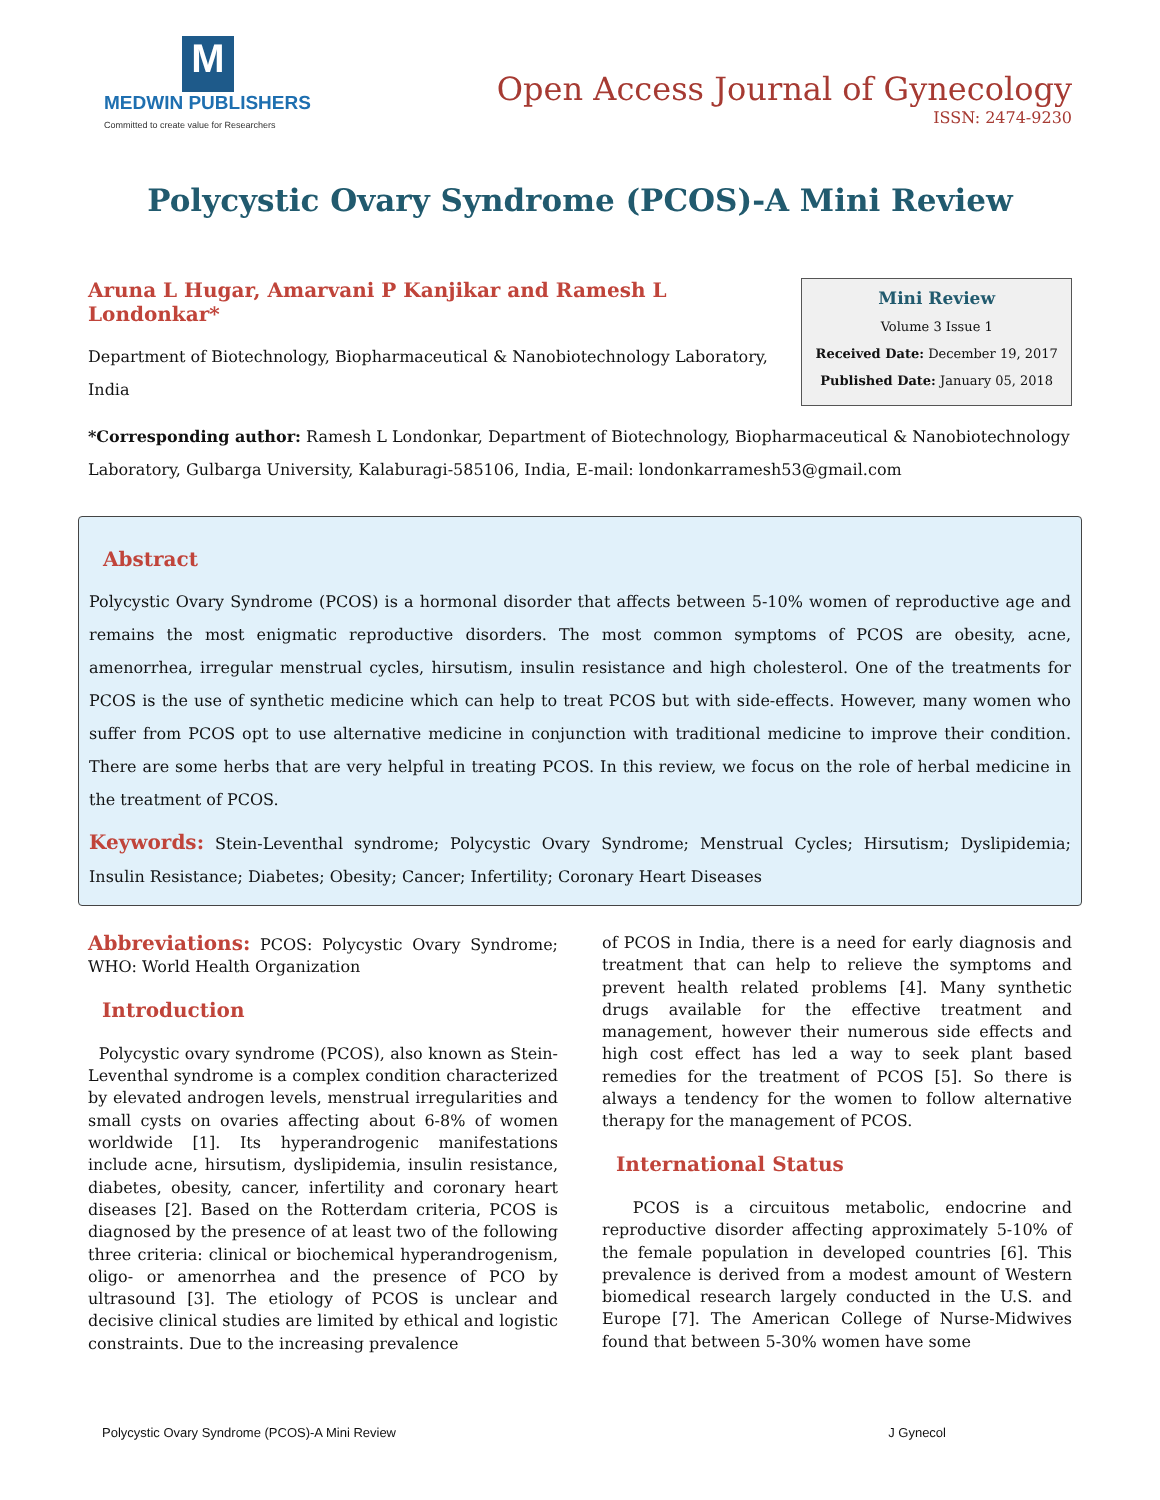M
MEDWIN PUBLISHERS
Committed to create value for Researchers
Open Access Journal of Gynecology
ISSN: 2474-9230
Polycystic Ovary Syndrome (PCOS)-A Mini Review
Aruna L Hugar, Amarvani P Kanjikar and Ramesh L Londonkar*
Department of Biotechnology, Biopharmaceutical & Nanobiotechnology Laboratory, India
Mini Review
Volume 3 Issue 1
Received Date: December 19, 2017
Published Date: January 05, 2018
*Corresponding author: Ramesh L Londonkar, Department of Biotechnology, Biopharmaceutical & Nanobiotechnology Laboratory, Gulbarga University, Kalaburagi-585106, India, E-mail: londonkarramesh53@gmail.com
Abstract
Polycystic Ovary Syndrome (PCOS) is a hormonal disorder that affects between 5-10% women of reproductive age and remains the most enigmatic reproductive disorders. The most common symptoms of PCOS are obesity, acne, amenorrhea, irregular menstrual cycles, hirsutism, insulin resistance and high cholesterol. One of the treatments for PCOS is the use of synthetic medicine which can help to treat PCOS but with side-effects. However, many women who suffer from PCOS opt to use alternative medicine in conjunction with traditional medicine to improve their condition. There are some herbs that are very helpful in treating PCOS. In this review, we focus on the role of herbal medicine in the treatment of PCOS.
Keywords: Stein-Leventhal syndrome; Polycystic Ovary Syndrome; Menstrual Cycles; Hirsutism; Dyslipidemia; Insulin Resistance; Diabetes; Obesity; Cancer; Infertility; Coronary Heart Diseases
Abbreviations: PCOS: Polycystic Ovary Syndrome; WHO: World Health Organization
Introduction
Polycystic ovary syndrome (PCOS), also known as Stein-Leventhal syndrome is a complex condition characterized by elevated androgen levels, menstrual irregularities and small cysts on ovaries affecting about 6-8% of women worldwide [1]. Its hyperandrogenic manifestations include acne, hirsutism, dyslipidemia, insulin resistance, diabetes, obesity, cancer, infertility and coronary heart diseases [2]. Based on the Rotterdam criteria, PCOS is diagnosed by the presence of at least two of the following three criteria: clinical or biochemical hyperandrogenism, oligo- or amenorrhea and the presence of PCO by ultrasound [3]. The etiology of PCOS is unclear and decisive clinical studies are limited by ethical and logistic constraints. Due to the increasing prevalence
of PCOS in India, there is a need for early diagnosis and treatment that can help to relieve the symptoms and prevent health related problems [4]. Many synthetic drugs available for the effective treatment and management, however their numerous side effects and high cost effect has led a way to seek plant based remedies for the treatment of PCOS [5]. So there is always a tendency for the women to follow alternative therapy for the management of PCOS.
International Status
PCOS is a circuitous metabolic, endocrine and reproductive disorder affecting approximately 5-10% of the female population in developed countries [6]. This prevalence is derived from a modest amount of Western biomedical research largely conducted in the U.S. and Europe [7]. The American College of Nurse-Midwives found that between 5-30% women have some
Polycystic Ovary Syndrome (PCOS)-A Mini Review J Gynecol